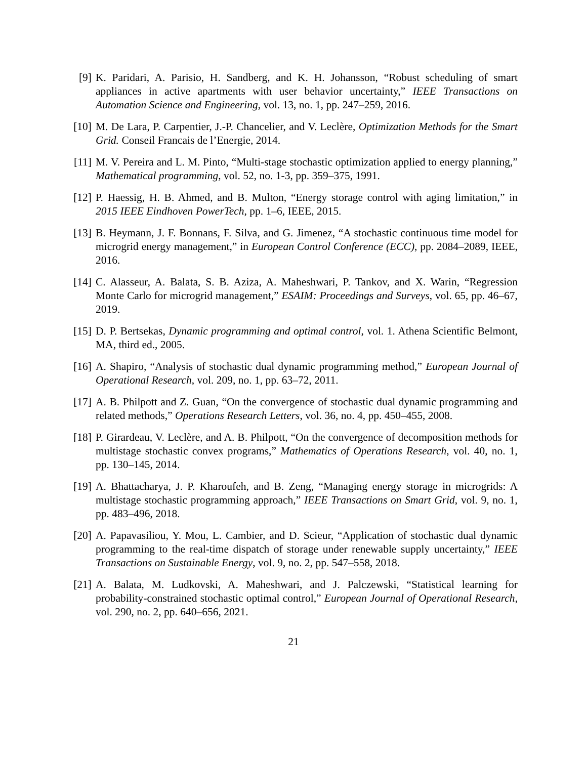[9] K. Paridari, A. Parisio, H. Sandberg, and K. H. Johansson, “Robust scheduling of smart appliances in active apartments with user behavior uncertainty,” IEEE Transactions on Automation Science and Engineering, vol. 13, no. 1, pp. 247–259, 2016.
[10]
M. De Lara, P. Carpentier, J.-P. Chancelier, and V. Leclère, Optimization Methods for the Smart Grid. Conseil Francais de l’Energie, 2014.
[11]
M. V. Pereira and L. M. Pinto, “Multi-stage stochastic optimization applied to energy planning,” Mathematical programming, vol. 52, no. 1-3, pp. 359–375, 1991.
[12]
P. Haessig, H. B. Ahmed, and B. Multon, “Energy storage control with aging limitation,” in 2015 IEEE Eindhoven PowerTech, pp. 1–6, IEEE, 2015.
[13]
B. Heymann, J. F. Bonnans, F. Silva, and G. Jimenez, “A stochastic continuous time model for microgrid energy management,” in European Control Conference (ECC), pp. 2084–2089, IEEE, 2016.
[14]
C. Alasseur, A. Balata, S. B. Aziza, A. Maheshwari, P. Tankov, and X. Warin, “Regression Monte Carlo for microgrid management,” ESAIM: Proceedings and Surveys, vol. 65, pp. 46–67, 2019.
[15]
D. P. Bertsekas, Dynamic programming and optimal control, vol. 1. Athena Scientific Belmont, MA, third ed., 2005.
[16]
A. Shapiro, “Analysis of stochastic dual dynamic programming method,” European Journal of Operational Research, vol. 209, no. 1, pp. 63–72, 2011.
[17]
A. B. Philpott and Z. Guan, “On the convergence of stochastic dual dynamic programming and related methods,” Operations Research Letters, vol. 36, no. 4, pp. 450–455, 2008.
[18]
P. Girardeau, V. Leclère, and A. B. Philpott, “On the convergence of decomposition methods for multistage stochastic convex programs,” Mathematics of Operations Research, vol. 40, no. 1, pp. 130–145, 2014.
[19]
A. Bhattacharya, J. P. Kharoufeh, and B. Zeng, “Managing energy storage in microgrids: A multistage stochastic programming approach,” IEEE Transactions on Smart Grid, vol. 9, no. 1, pp. 483–496, 2018.
[20]
A. Papavasiliou, Y. Mou, L. Cambier, and D. Scieur, “Application of stochastic dual dynamic programming to the real-time dispatch of storage under renewable supply uncertainty,” IEEE Transactions on Sustainable Energy, vol. 9, no. 2, pp. 547–558, 2018.
[21]
A. Balata, M. Ludkovski, A. Maheshwari, and J. Palczewski, “Statistical learning for probability-constrained stochastic optimal control,” European Journal of Operational Research, vol. 290, no. 2, pp. 640–656, 2021.
21